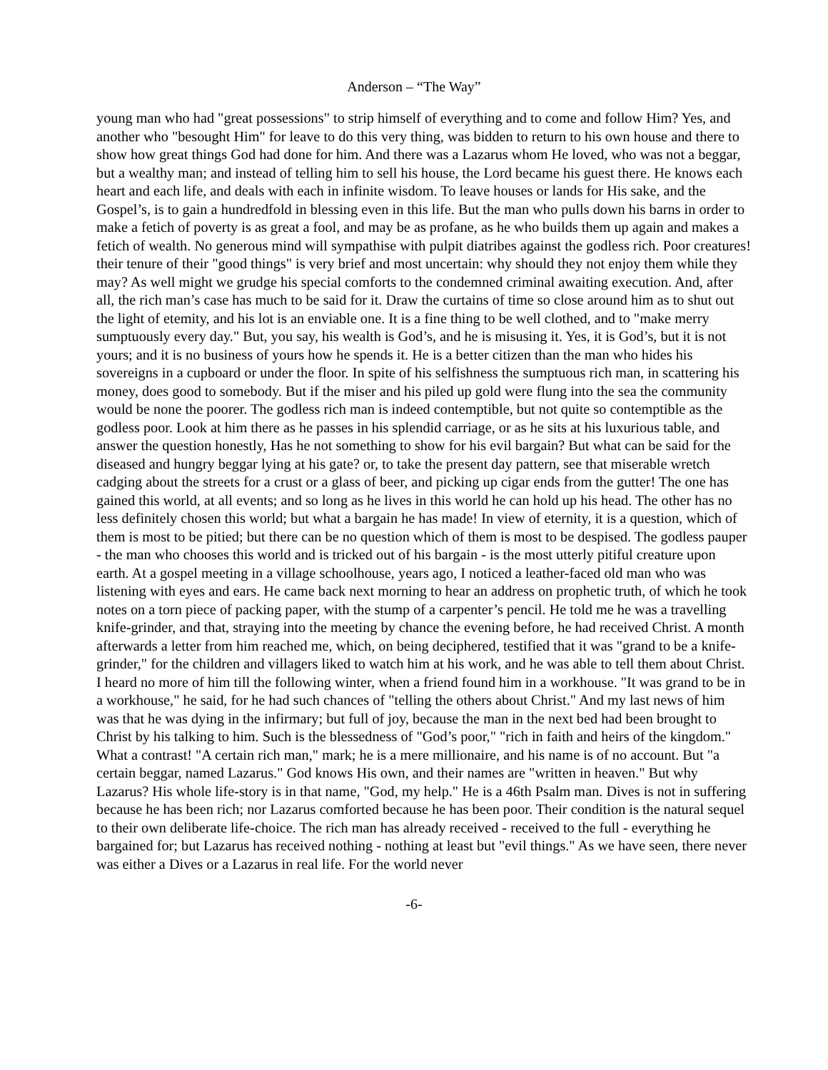Anderson – “The Way”
young man who had "great possessions" to strip himself of everything and to come and follow Him? Yes, and another who "besought Him" for leave to do this very thing, was bidden to return to his own house and there to show how great things God had done for him. And there was a Lazarus whom He loved, who was not a beggar, but a wealthy man; and instead of telling him to sell his house, the Lord became his guest there. He knows each heart and each life, and deals with each in infinite wisdom. To leave houses or lands for His sake, and the Gospel’s, is to gain a hundredfold in blessing even in this life. But the man who pulls down his barns in order to make a fetich of poverty is as great a fool, and may be as profane, as he who builds them up again and makes a fetich of wealth. No generous mind will sympathise with pulpit diatribes against the godless rich. Poor creatures! their tenure of their "good things" is very brief and most uncertain: why should they not enjoy them while they may? As well might we grudge his special comforts to the condemned criminal awaiting execution. And, after all, the rich man’s case has much to be said for it. Draw the curtains of time so close around him as to shut out the light of etemity, and his lot is an enviable one. It is a fine thing to be well clothed, and to "make merry sumptuously every day." But, you say, his wealth is God’s, and he is misusing it. Yes, it is God’s, but it is not yours; and it is no business of yours how he spends it. He is a better citizen than the man who hides his sovereigns in a cupboard or under the floor. In spite of his selfishness the sumptuous rich man, in scattering his money, does good to somebody. But if the miser and his piled up gold were flung into the sea the community would be none the poorer. The godless rich man is indeed contemptible, but not quite so contemptible as the godless poor. Look at him there as he passes in his splendid carriage, or as he sits at his luxurious table, and answer the question honestly, Has he not something to show for his evil bargain? But what can be said for the diseased and hungry beggar lying at his gate? or, to take the present day pattern, see that miserable wretch cadging about the streets for a crust or a glass of beer, and picking up cigar ends from the gutter! The one has gained this world, at all events; and so long as he lives in this world he can hold up his head. The other has no less definitely chosen this world; but what a bargain he has made! In view of eternity, it is a question, which of them is most to be pitied; but there can be no question which of them is most to be despised. The godless pauper - the man who chooses this world and is tricked out of his bargain - is the most utterly pitiful creature upon earth. At a gospel meeting in a village schoolhouse, years ago, I noticed a leather-faced old man who was listening with eyes and ears. He came back next morning to hear an address on prophetic truth, of which he took notes on a torn piece of packing paper, with the stump of a carpenter’s pencil. He told me he was a travelling knife-grinder, and that, straying into the meeting by chance the evening before, he had received Christ. A month afterwards a letter from him reached me, which, on being deciphered, testified that it was "grand to be a knife-grinder," for the children and villagers liked to watch him at his work, and he was able to tell them about Christ. I heard no more of him till the following winter, when a friend found him in a workhouse. "It was grand to be in a workhouse," he said, for he had such chances of "telling the others about Christ." And my last news of him was that he was dying in the infirmary; but full of joy, because the man in the next bed had been brought to Christ by his talking to him. Such is the blessedness of "God’s poor," "rich in faith and heirs of the kingdom." What a contrast! "A certain rich man," mark; he is a mere millionaire, and his name is of no account. But "a certain beggar, named Lazarus." God knows His own, and their names are "written in heaven." But why Lazarus? His whole life-story is in that name, "God, my help." He is a 46th Psalm man. Dives is not in suffering because he has been rich; nor Lazarus comforted because he has been poor. Their condition is the natural sequel to their own deliberate life-choice. The rich man has already received - received to the full - everything he bargained for; but Lazarus has received nothing - nothing at least but "evil things." As we have seen, there never was either a Dives or a Lazarus in real life. For the world never
-6-